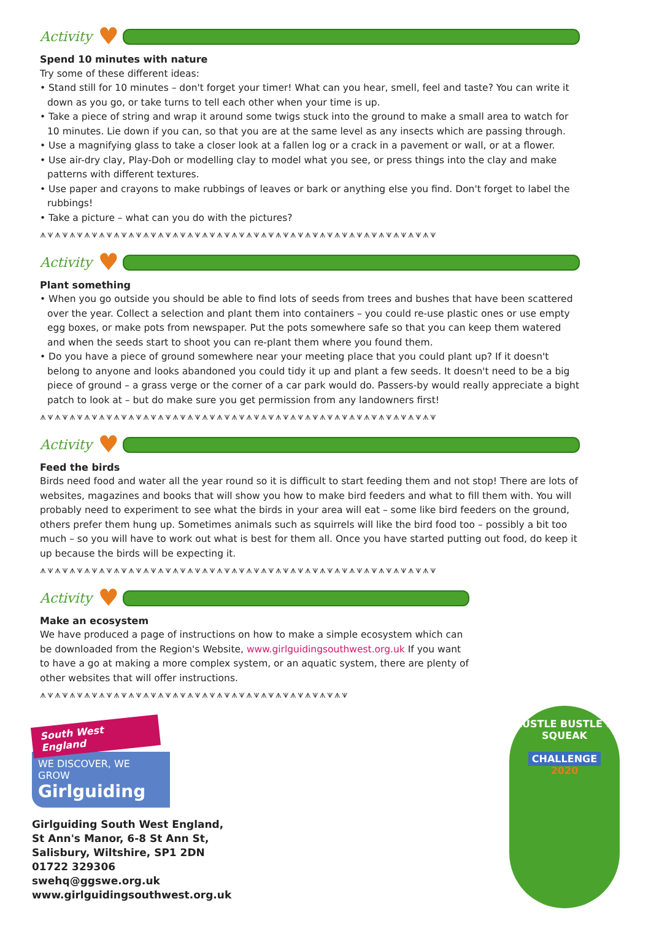Activity ♥
Spend 10 minutes with nature
Try some of these different ideas:
• Stand still for 10 minutes – don't forget your timer! What can you hear, smell, feel and taste? You can write it down as you go, or take turns to tell each other when your time is up.
• Take a piece of string and wrap it around some twigs stuck into the ground to make a small area to watch for 10 minutes. Lie down if you can, so that you are at the same level as any insects which are passing through.
• Use a magnifying glass to take a closer look at a fallen log or a crack in a pavement or wall, or at a flower.
• Use air-dry clay, Play-Doh or modelling clay to model what you see, or press things into the clay and make patterns with different textures.
• Use paper and crayons to make rubbings of leaves or bark or anything else you find. Don't forget to label the rubbings!
• Take a picture – what can you do with the pictures?
⩚⩛⩚⩛⩚⩛⩚⩛⩚⩛⩚⩛⩚⩛⩚⩛⩚⩛⩚⩛⩚⩛⩚⩛⩚⩛⩚⩛⩚⩛⩚⩛⩚⩛⩚⩛⩚⩛⩚⩛⩚⩛⩚⩛⩚⩛⩚⩛⩚⩛⩚⩛⩚⩛
Activity ♥
Plant something
• When you go outside you should be able to find lots of seeds from trees and bushes that have been scattered over the year. Collect a selection and plant them into containers – you could re-use plastic ones or use empty egg boxes, or make pots from newspaper. Put the pots somewhere safe so that you can keep them watered and when the seeds start to shoot you can re-plant them where you found them.
• Do you have a piece of ground somewhere near your meeting place that you could plant up? If it doesn't belong to anyone and looks abandoned you could tidy it up and plant a few seeds. It doesn't need to be a big piece of ground – a grass verge or the corner of a car park would do. Passers-by would really appreciate a bight patch to look at – but do make sure you get permission from any landowners first!
⩚⩛⩚⩛⩚⩛⩚⩛⩚⩛⩚⩛⩚⩛⩚⩛⩚⩛⩚⩛⩚⩛⩚⩛⩚⩛⩚⩛⩚⩛⩚⩛⩚⩛⩚⩛⩚⩛⩚⩛⩚⩛⩚⩛⩚⩛⩚⩛⩚⩛⩚⩛⩚⩛
Activity ♥
Feed the birds
Birds need food and water all the year round so it is difficult to start feeding them and not stop! There are lots of websites, magazines and books that will show you how to make bird feeders and what to fill them with. You will probably need to experiment to see what the birds in your area will eat – some like bird feeders on the ground, others prefer them hung up. Sometimes animals such as squirrels will like the bird food too – possibly a bit too much – so you will have to work out what is best for them all. Once you have started putting out food, do keep it up because the birds will be expecting it.
⩚⩛⩚⩛⩚⩛⩚⩛⩚⩛⩚⩛⩚⩛⩚⩛⩚⩛⩚⩛⩚⩛⩚⩛⩚⩛⩚⩛⩚⩛⩚⩛⩚⩛⩚⩛⩚⩛⩚⩛⩚⩛⩚⩛⩚⩛⩚⩛⩚⩛⩚⩛⩚⩛
Activity ♥
Make an ecosystem
We have produced a page of instructions on how to make a simple ecosystem which can be downloaded from the Region's Website, www.girlguidingsouthwest.org.uk If you want to have a go at making a more complex system, or an aquatic system, there are plenty of other websites that will offer instructions.
⩚⩛⩚⩛⩚⩛⩚⩛⩚⩛⩚⩛⩚⩛⩚⩛⩚⩛⩚⩛⩚⩛⩚⩛⩚⩛⩚⩛⩚⩛⩚⩛⩚⩛⩚⩛⩚⩛⩚⩛⩚⩛
South West England
WE DISCOVER, WE GROW
Girlguiding
Girlguiding South West England,
St Ann's Manor, 6-8 St Ann St,
Salisbury, Wiltshire, SP1 2DN
01722 329306
swehq@ggswe.org.uk
www.girlguidingsouthwest.org.uk
RUSTLE BUSTLE & SQUEAK
CHALLENGE
2020